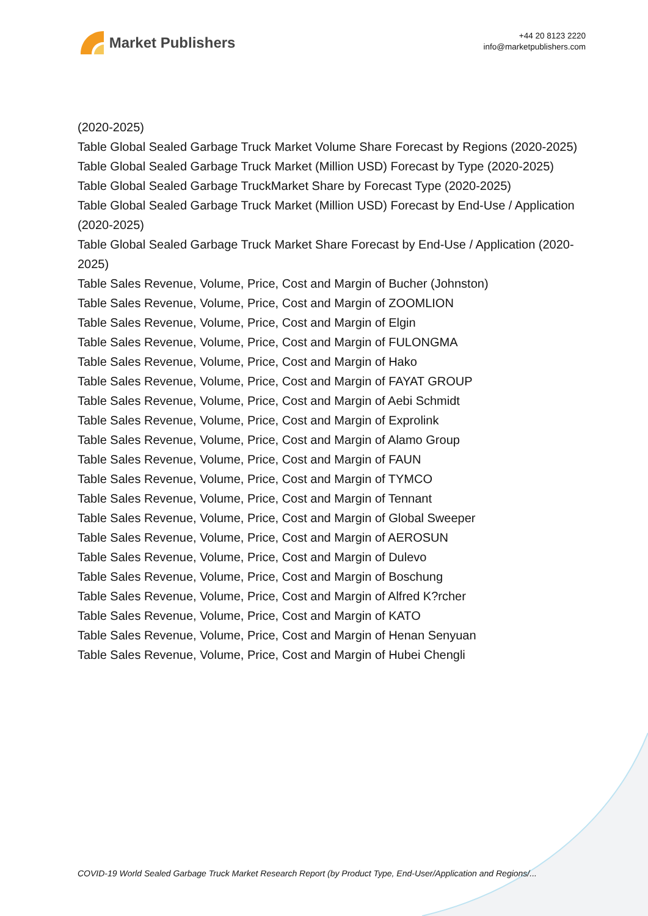Market Publishers
+44 20 8123 2220
info@marketpublishers.com
(2020-2025)
Table Global Sealed Garbage Truck Market Volume Share Forecast by Regions (2020-2025)
Table Global Sealed Garbage Truck Market (Million USD) Forecast by Type (2020-2025)
Table Global Sealed Garbage TruckMarket Share by Forecast Type (2020-2025)
Table Global Sealed Garbage Truck Market (Million USD) Forecast by End-Use / Application (2020-2025)
Table Global Sealed Garbage Truck Market Share Forecast by End-Use / Application (2020-2025)
Table Sales Revenue, Volume, Price, Cost and Margin of Bucher (Johnston)
Table Sales Revenue, Volume, Price, Cost and Margin of ZOOMLION
Table Sales Revenue, Volume, Price, Cost and Margin of Elgin
Table Sales Revenue, Volume, Price, Cost and Margin of FULONGMA
Table Sales Revenue, Volume, Price, Cost and Margin of Hako
Table Sales Revenue, Volume, Price, Cost and Margin of FAYAT GROUP
Table Sales Revenue, Volume, Price, Cost and Margin of Aebi Schmidt
Table Sales Revenue, Volume, Price, Cost and Margin of Exprolink
Table Sales Revenue, Volume, Price, Cost and Margin of Alamo Group
Table Sales Revenue, Volume, Price, Cost and Margin of FAUN
Table Sales Revenue, Volume, Price, Cost and Margin of TYMCO
Table Sales Revenue, Volume, Price, Cost and Margin of Tennant
Table Sales Revenue, Volume, Price, Cost and Margin of Global Sweeper
Table Sales Revenue, Volume, Price, Cost and Margin of AEROSUN
Table Sales Revenue, Volume, Price, Cost and Margin of Dulevo
Table Sales Revenue, Volume, Price, Cost and Margin of Boschung
Table Sales Revenue, Volume, Price, Cost and Margin of Alfred K?rcher
Table Sales Revenue, Volume, Price, Cost and Margin of KATO
Table Sales Revenue, Volume, Price, Cost and Margin of Henan Senyuan
Table Sales Revenue, Volume, Price, Cost and Margin of Hubei Chengli
COVID-19 World Sealed Garbage Truck Market Research Report (by Product Type, End-User/Application and Regions/...